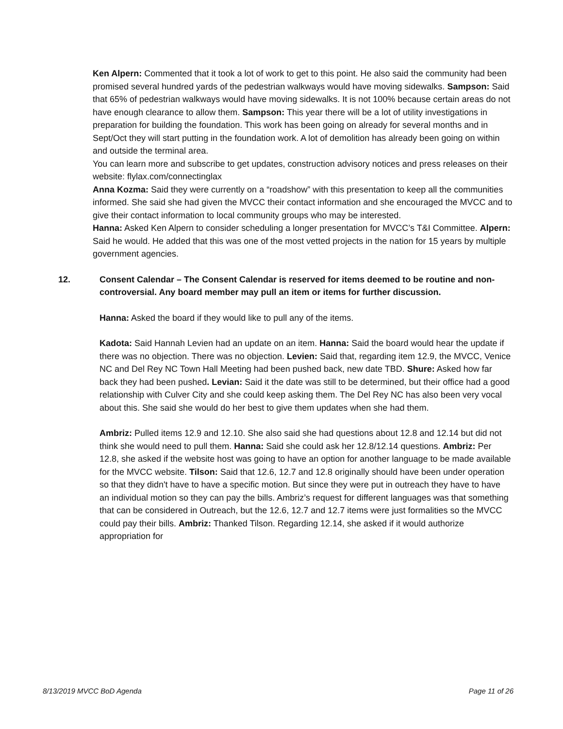Ken Alpern: Commented that it took a lot of work to get to this point. He also said the community had been promised several hundred yards of the pedestrian walkways would have moving sidewalks. Sampson: Said that 65% of pedestrian walkways would have moving sidewalks. It is not 100% because certain areas do not have enough clearance to allow them. Sampson: This year there will be a lot of utility investigations in preparation for building the foundation. This work has been going on already for several months and in Sept/Oct they will start putting in the foundation work. A lot of demolition has already been going on within and outside the terminal area.
You can learn more and subscribe to get updates, construction advisory notices and press releases on their website: flylax.com/connectinglax
Anna Kozma: Said they were currently on a “roadshow” with this presentation to keep all the communities informed. She said she had given the MVCC their contact information and she encouraged the MVCC and to give their contact information to local community groups who may be interested.
Hanna: Asked Ken Alpern to consider scheduling a longer presentation for MVCC’s T&I Committee. Alpern: Said he would. He added that this was one of the most vetted projects in the nation for 15 years by multiple government agencies.
12. Consent Calendar – The Consent Calendar is reserved for items deemed to be routine and non-controversial. Any board member may pull an item or items for further discussion.
Hanna: Asked the board if they would like to pull any of the items.
Kadota: Said Hannah Levien had an update on an item. Hanna: Said the board would hear the update if there was no objection. There was no objection. Levien: Said that, regarding item 12.9, the MVCC, Venice NC and Del Rey NC Town Hall Meeting had been pushed back, new date TBD. Shure: Asked how far back they had been pushed. Levian: Said it the date was still to be determined, but their office had a good relationship with Culver City and she could keep asking them. The Del Rey NC has also been very vocal about this. She said she would do her best to give them updates when she had them.
Ambriz: Pulled items 12.9 and 12.10. She also said she had questions about 12.8 and 12.14 but did not think she would need to pull them. Hanna: Said she could ask her 12.8/12.14 questions. Ambriz: Per 12.8, she asked if the website host was going to have an option for another language to be made available for the MVCC website. Tilson: Said that 12.6, 12.7 and 12.8 originally should have been under operation so that they didn't have to have a specific motion. But since they were put in outreach they have to have an individual motion so they can pay the bills. Ambriz’s request for different languages was that something that can be considered in Outreach, but the 12.6, 12.7 and 12.7 items were just formalities so the MVCC could pay their bills. Ambriz: Thanked Tilson. Regarding 12.14, she asked if it would authorize appropriation for
8/13/2019 MVCC BoD Agenda Page 11 of 26